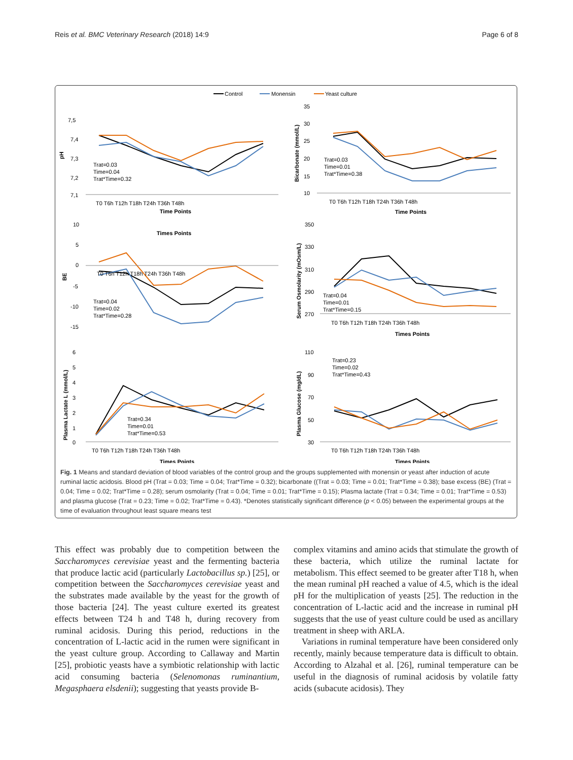Reis et al. BMC Veterinary Research (2018) 14:9 Page 6 of 8
Control
Monensin
Yeast culture
pH
7,5
7,4
7,3
7,2
7,1
Trat=0.03
Time=0.04
Trat*Time=0.32
T0 T6h T12h T18h T24h T36h T48h
Time Points
Bicarbonate (mmol/L)
35
30
25
20
15
10
Trat=0.03
Time=0.01
Trat*Time=0.38
T0 T6h T12h T18h T24h T36h T48h
Time Points
Times Points
BE
10
5
0
-5
-10
-15
Trat=0.04
Time=0.02
Trat*Time=0.28
T0 T6h T12h T18h T24h T36h T48h
Serum Osmolarity (mOsm/L)
350
330
310
290
270
Trat=0.04
Time=0.01
Trat*Time=0.15
T0 T6h T12h T18h T24h T36h T48h
Times Points
Plasma Lactate L (mmol/L)
6
5
4
3
2
1
0
Trat=0.34
Time=0.01
Trat*Time=0.53
T0 T6h T12h T18h T24h T36h T48h
Times Points
Plasma Glucose (mg/dL)
110
90
70
50
30
Trat=0.23
Time=0.02
Trat*Time=0.43
T0 T6h T12h T18h T24h T36h T48h
Times Points
Fig. 1 Means and standard deviation of blood variables of the control group and the groups supplemented with monensin or yeast after induction of acute ruminal lactic acidosis. Blood pH (Trat = 0.03; Time = 0.04; Trat*Time = 0.32); bicarbonate ((Trat = 0.03; Time = 0.01; Trat*Time = 0.38); base excess (BE) (Trat = 0.04; Time = 0.02; Trat*Time = 0.28); serum osmolarity (Trat = 0.04; Time = 0.01; Trat*Time = 0.15); Plasma lactate (Trat = 0.34; Time = 0.01; Trat*Time = 0.53) and plasma glucose (Trat = 0.23; Time = 0.02; Trat*Time = 0.43). *Denotes statistically significant difference (p < 0.05) between the experimental groups at the time of evaluation throughout least square means test
This effect was probably due to competition between the Saccharomyces cerevisiae yeast and the fermenting bacteria that produce lactic acid (particularly Lactobacillus sp.) [25], or competition between the Saccharomyces cerevisiae yeast and the substrates made available by the yeast for the growth of those bacteria [24]. The yeast culture exerted its greatest effects between T24 h and T48 h, during recovery from ruminal acidosis. During this period, reductions in the concentration of L-lactic acid in the rumen were significant in the yeast culture group. According to Callaway and Martin [25], probiotic yeasts have a symbiotic relationship with lactic acid consuming bacteria (Selenomonas ruminantium, Megasphaera elsdenii); suggesting that yeasts provide B-
complex vitamins and amino acids that stimulate the growth of these bacteria, which utilize the ruminal lactate for metabolism. This effect seemed to be greater after T18 h, when the mean ruminal pH reached a value of 4.5, which is the ideal pH for the multiplication of yeasts [25]. The reduction in the concentration of L-lactic acid and the increase in ruminal pH suggests that the use of yeast culture could be used as ancillary treatment in sheep with ARLA.
Variations in ruminal temperature have been considered only recently, mainly because temperature data is difficult to obtain. According to Alzahal et al. [26], ruminal temperature can be useful in the diagnosis of ruminal acidosis by volatile fatty acids (subacute acidosis). They